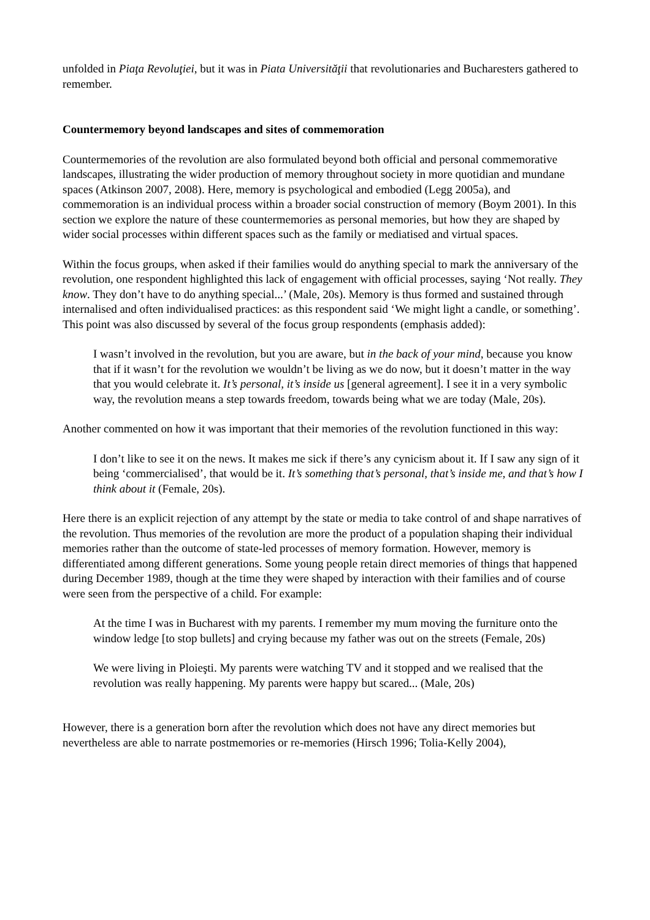unfolded in Piaţa Revoluţiei, but it was in Piata Universităţii that revolutionaries and Bucharesters gathered to remember.
Countermemory beyond landscapes and sites of commemoration
Countermemories of the revolution are also formulated beyond both official and personal commemorative landscapes, illustrating the wider production of memory throughout society in more quotidian and mundane spaces (Atkinson 2007, 2008). Here, memory is psychological and embodied (Legg 2005a), and commemoration is an individual process within a broader social construction of memory (Boym 2001). In this section we explore the nature of these countermemories as personal memories, but how they are shaped by wider social processes within different spaces such as the family or mediatised and virtual spaces.
Within the focus groups, when asked if their families would do anything special to mark the anniversary of the revolution, one respondent highlighted this lack of engagement with official processes, saying ‘Not really. They know. They don’t have to do anything special...’ (Male, 20s). Memory is thus formed and sustained through internalised and often individualised practices: as this respondent said ‘We might light a candle, or something’. This point was also discussed by several of the focus group respondents (emphasis added):
I wasn’t involved in the revolution, but you are aware, but in the back of your mind, because you know that if it wasn’t for the revolution we wouldn’t be living as we do now, but it doesn’t matter in the way that you would celebrate it. It’s personal, it’s inside us [general agreement]. I see it in a very symbolic way, the revolution means a step towards freedom, towards being what we are today (Male, 20s).
Another commented on how it was important that their memories of the revolution functioned in this way:
I don’t like to see it on the news. It makes me sick if there’s any cynicism about it. If I saw any sign of it being ‘commercialised’, that would be it. It’s something that’s personal, that’s inside me, and that’s how I think about it (Female, 20s).
Here there is an explicit rejection of any attempt by the state or media to take control of and shape narratives of the revolution. Thus memories of the revolution are more the product of a population shaping their individual memories rather than the outcome of state-led processes of memory formation. However, memory is differentiated among different generations. Some young people retain direct memories of things that happened during December 1989, though at the time they were shaped by interaction with their families and of course were seen from the perspective of a child. For example:
At the time I was in Bucharest with my parents. I remember my mum moving the furniture onto the window ledge [to stop bullets] and crying because my father was out on the streets (Female, 20s)
We were living in Ploieşti. My parents were watching TV and it stopped and we realised that the revolution was really happening. My parents were happy but scared... (Male, 20s)
However, there is a generation born after the revolution which does not have any direct memories but nevertheless are able to narrate postmemories or re-memories (Hirsch 1996; Tolia-Kelly 2004),